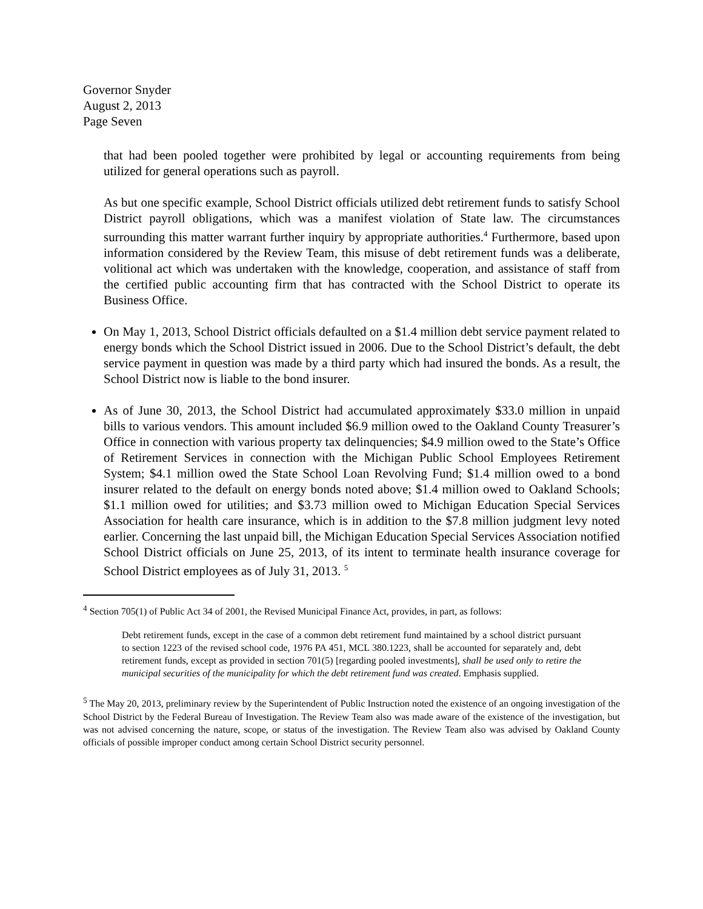Governor Snyder
August 2, 2013
Page Seven
that had been pooled together were prohibited by legal or accounting requirements from being utilized for general operations such as payroll.
As but one specific example, School District officials utilized debt retirement funds to satisfy School District payroll obligations, which was a manifest violation of State law. The circumstances surrounding this matter warrant further inquiry by appropriate authorities.<sup>4</sup> Furthermore, based upon information considered by the Review Team, this misuse of debt retirement funds was a deliberate, volitional act which was undertaken with the knowledge, cooperation, and assistance of staff from the certified public accounting firm that has contracted with the School District to operate its Business Office.
On May 1, 2013, School District officials defaulted on a $1.4 million debt service payment related to energy bonds which the School District issued in 2006. Due to the School District’s default, the debt service payment in question was made by a third party which had insured the bonds. As a result, the School District now is liable to the bond insurer.
As of June 30, 2013, the School District had accumulated approximately $33.0 million in unpaid bills to various vendors. This amount included $6.9 million owed to the Oakland County Treasurer’s Office in connection with various property tax delinquencies; $4.9 million owed to the State’s Office of Retirement Services in connection with the Michigan Public School Employees Retirement System; $4.1 million owed the State School Loan Revolving Fund; $1.4 million owed to a bond insurer related to the default on energy bonds noted above; $1.4 million owed to Oakland Schools; $1.1 million owed for utilities; and $3.73 million owed to Michigan Education Special Services Association for health care insurance, which is in addition to the $7.8 million judgment levy noted earlier. Concerning the last unpaid bill, the Michigan Education Special Services Association notified School District officials on June 25, 2013, of its intent to terminate health insurance coverage for School District employees as of July 31, 2013. <sup>5</sup>
<sup>4</sup> Section 705(1) of Public Act 34 of 2001, the Revised Municipal Finance Act, provides, in part, as follows:
Debt retirement funds, except in the case of a common debt retirement fund maintained by a school district pursuant to section 1223 of the revised school code, 1976 PA 451, MCL 380.1223, shall be accounted for separately and, debt retirement funds, except as provided in section 701(5) [regarding pooled investments], shall be used only to retire the municipal securities of the municipality for which the debt retirement fund was created. Emphasis supplied.
<sup>5</sup> The May 20, 2013, preliminary review by the Superintendent of Public Instruction noted the existence of an ongoing investigation of the School District by the Federal Bureau of Investigation. The Review Team also was made aware of the existence of the investigation, but was not advised concerning the nature, scope, or status of the investigation. The Review Team also was advised by Oakland County officials of possible improper conduct among certain School District security personnel.